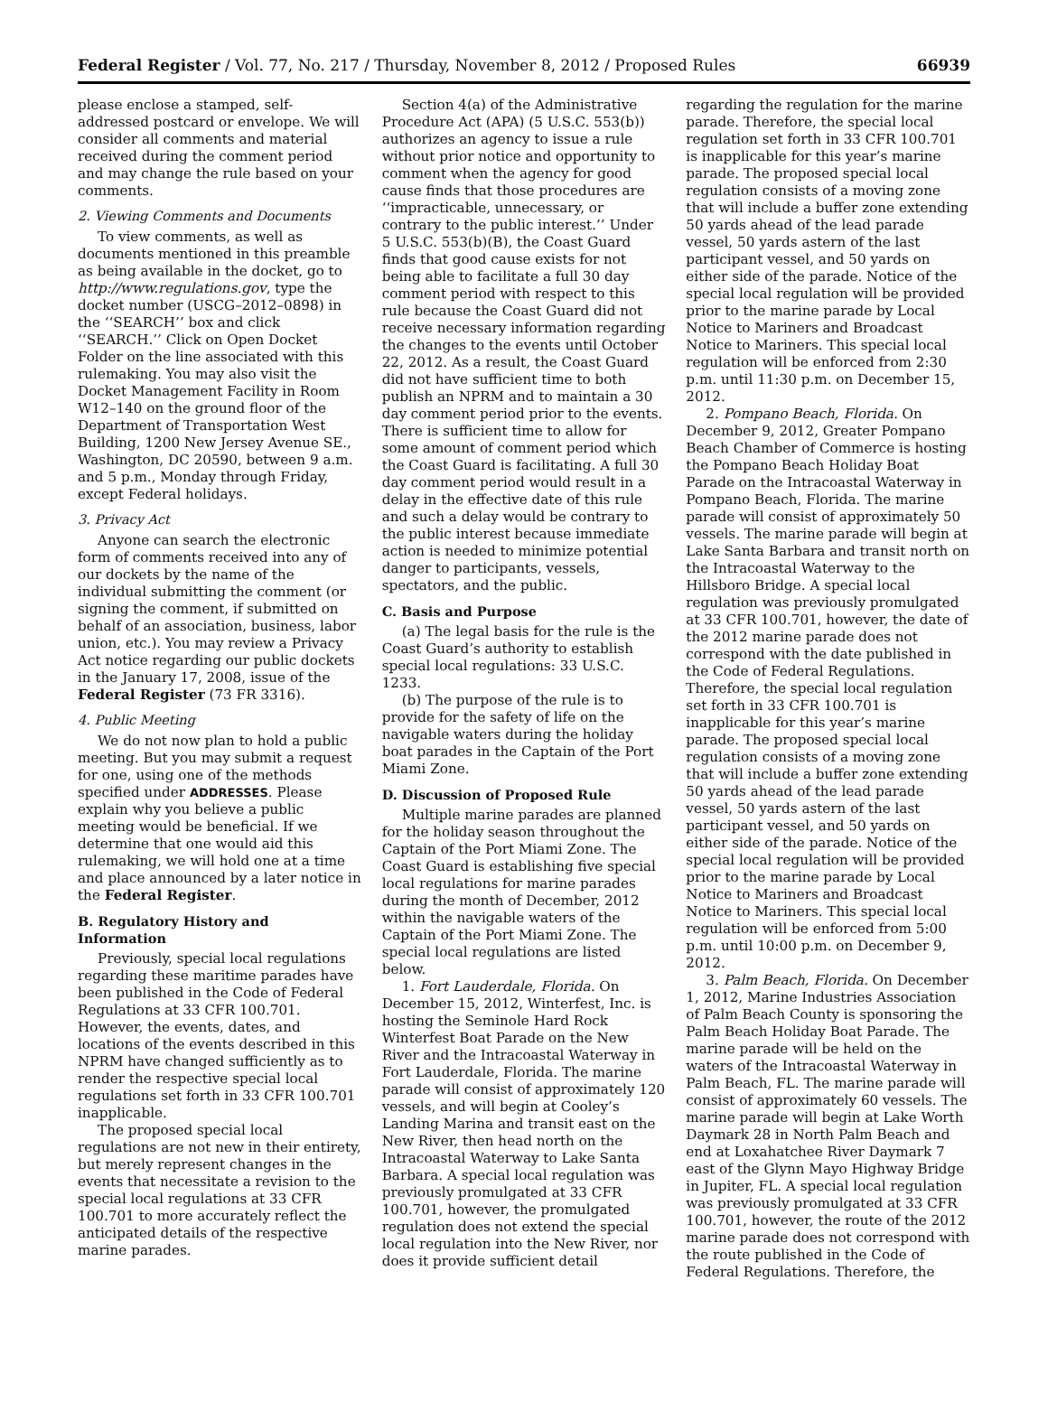Federal Register / Vol. 77, No. 217 / Thursday, November 8, 2012 / Proposed Rules 66939
please enclose a stamped, self-addressed postcard or envelope. We will consider all comments and material received during the comment period and may change the rule based on your comments.
2. Viewing Comments and Documents
To view comments, as well as documents mentioned in this preamble as being available in the docket, go to http://www.regulations.gov, type the docket number (USCG–2012–0898) in the ‘‘SEARCH’’ box and click ‘‘SEARCH.’’ Click on Open Docket Folder on the line associated with this rulemaking. You may also visit the Docket Management Facility in Room W12–140 on the ground floor of the Department of Transportation West Building, 1200 New Jersey Avenue SE., Washington, DC 20590, between 9 a.m. and 5 p.m., Monday through Friday, except Federal holidays.
3. Privacy Act
Anyone can search the electronic form of comments received into any of our dockets by the name of the individual submitting the comment (or signing the comment, if submitted on behalf of an association, business, labor union, etc.). You may review a Privacy Act notice regarding our public dockets in the January 17, 2008, issue of the Federal Register (73 FR 3316).
4. Public Meeting
We do not now plan to hold a public meeting. But you may submit a request for one, using one of the methods specified under ADDRESSES. Please explain why you believe a public meeting would be beneficial. If we determine that one would aid this rulemaking, we will hold one at a time and place announced by a later notice in the Federal Register.
B. Regulatory History and Information
Previously, special local regulations regarding these maritime parades have been published in the Code of Federal Regulations at 33 CFR 100.701. However, the events, dates, and locations of the events described in this NPRM have changed sufficiently as to render the respective special local regulations set forth in 33 CFR 100.701 inapplicable.
The proposed special local regulations are not new in their entirety, but merely represent changes in the events that necessitate a revision to the special local regulations at 33 CFR 100.701 to more accurately reflect the anticipated details of the respective marine parades.
Section 4(a) of the Administrative Procedure Act (APA) (5 U.S.C. 553(b)) authorizes an agency to issue a rule without prior notice and opportunity to comment when the agency for good cause finds that those procedures are ‘‘impracticable, unnecessary, or contrary to the public interest.’’ Under 5 U.S.C. 553(b)(B), the Coast Guard finds that good cause exists for not being able to facilitate a full 30 day comment period with respect to this rule because the Coast Guard did not receive necessary information regarding the changes to the events until October 22, 2012. As a result, the Coast Guard did not have sufficient time to both publish an NPRM and to maintain a 30 day comment period prior to the events. There is sufficient time to allow for some amount of comment period which the Coast Guard is facilitating. A full 30 day comment period would result in a delay in the effective date of this rule and such a delay would be contrary to the public interest because immediate action is needed to minimize potential danger to participants, vessels, spectators, and the public.
C. Basis and Purpose
(a) The legal basis for the rule is the Coast Guard’s authority to establish special local regulations: 33 U.S.C. 1233.
(b) The purpose of the rule is to provide for the safety of life on the navigable waters during the holiday boat parades in the Captain of the Port Miami Zone.
D. Discussion of Proposed Rule
Multiple marine parades are planned for the holiday season throughout the Captain of the Port Miami Zone. The Coast Guard is establishing five special local regulations for marine parades during the month of December, 2012 within the navigable waters of the Captain of the Port Miami Zone. The special local regulations are listed below.
1. Fort Lauderdale, Florida. On December 15, 2012, Winterfest, Inc. is hosting the Seminole Hard Rock Winterfest Boat Parade on the New River and the Intracoastal Waterway in Fort Lauderdale, Florida. The marine parade will consist of approximately 120 vessels, and will begin at Cooley’s Landing Marina and transit east on the New River, then head north on the Intracoastal Waterway to Lake Santa Barbara. A special local regulation was previously promulgated at 33 CFR 100.701, however, the promulgated regulation does not extend the special local regulation into the New River, nor does it provide sufficient detail
regarding the regulation for the marine parade. Therefore, the special local regulation set forth in 33 CFR 100.701 is inapplicable for this year’s marine parade. The proposed special local regulation consists of a moving zone that will include a buffer zone extending 50 yards ahead of the lead parade vessel, 50 yards astern of the last participant vessel, and 50 yards on either side of the parade. Notice of the special local regulation will be provided prior to the marine parade by Local Notice to Mariners and Broadcast Notice to Mariners. This special local regulation will be enforced from 2:30 p.m. until 11:30 p.m. on December 15, 2012.
2. Pompano Beach, Florida. On December 9, 2012, Greater Pompano Beach Chamber of Commerce is hosting the Pompano Beach Holiday Boat Parade on the Intracoastal Waterway in Pompano Beach, Florida. The marine parade will consist of approximately 50 vessels. The marine parade will begin at Lake Santa Barbara and transit north on the Intracoastal Waterway to the Hillsboro Bridge. A special local regulation was previously promulgated at 33 CFR 100.701, however, the date of the 2012 marine parade does not correspond with the date published in the Code of Federal Regulations. Therefore, the special local regulation set forth in 33 CFR 100.701 is inapplicable for this year’s marine parade. The proposed special local regulation consists of a moving zone that will include a buffer zone extending 50 yards ahead of the lead parade vessel, 50 yards astern of the last participant vessel, and 50 yards on either side of the parade. Notice of the special local regulation will be provided prior to the marine parade by Local Notice to Mariners and Broadcast Notice to Mariners. This special local regulation will be enforced from 5:00 p.m. until 10:00 p.m. on December 9, 2012.
3. Palm Beach, Florida. On December 1, 2012, Marine Industries Association of Palm Beach County is sponsoring the Palm Beach Holiday Boat Parade. The marine parade will be held on the waters of the Intracoastal Waterway in Palm Beach, FL. The marine parade will consist of approximately 60 vessels. The marine parade will begin at Lake Worth Daymark 28 in North Palm Beach and end at Loxahatchee River Daymark 7 east of the Glynn Mayo Highway Bridge in Jupiter, FL. A special local regulation was previously promulgated at 33 CFR 100.701, however, the route of the 2012 marine parade does not correspond with the route published in the Code of Federal Regulations. Therefore, the